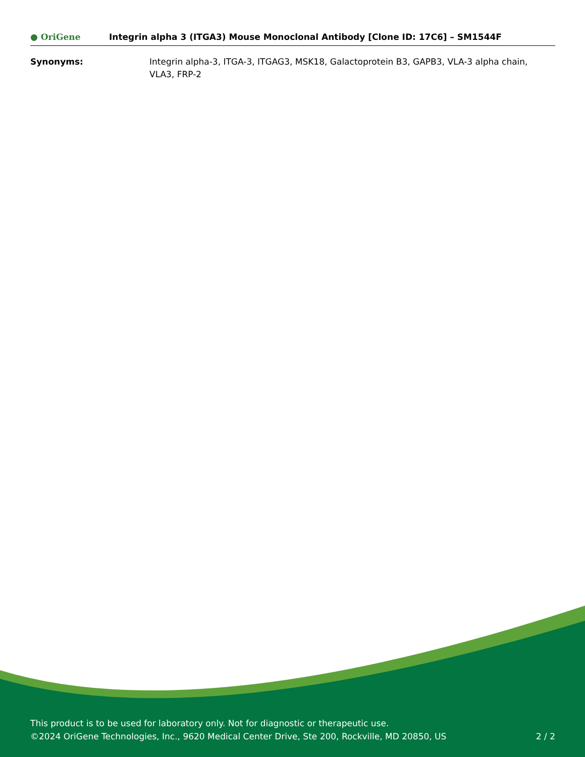● OriGene
Integrin alpha 3 (ITGA3) Mouse Monoclonal Antibody [Clone ID: 17C6] – SM1544F
Synonyms: Integrin alpha-3, ITGA-3, ITGAG3, MSK18, Galactoprotein B3, GAPB3, VLA-3 alpha chain, VLA3, FRP-2
This product is to be used for laboratory only. Not for diagnostic or therapeutic use.
©2024 OriGene Technologies, Inc., 9620 Medical Center Drive, Ste 200, Rockville, MD 20850, US 2 / 2